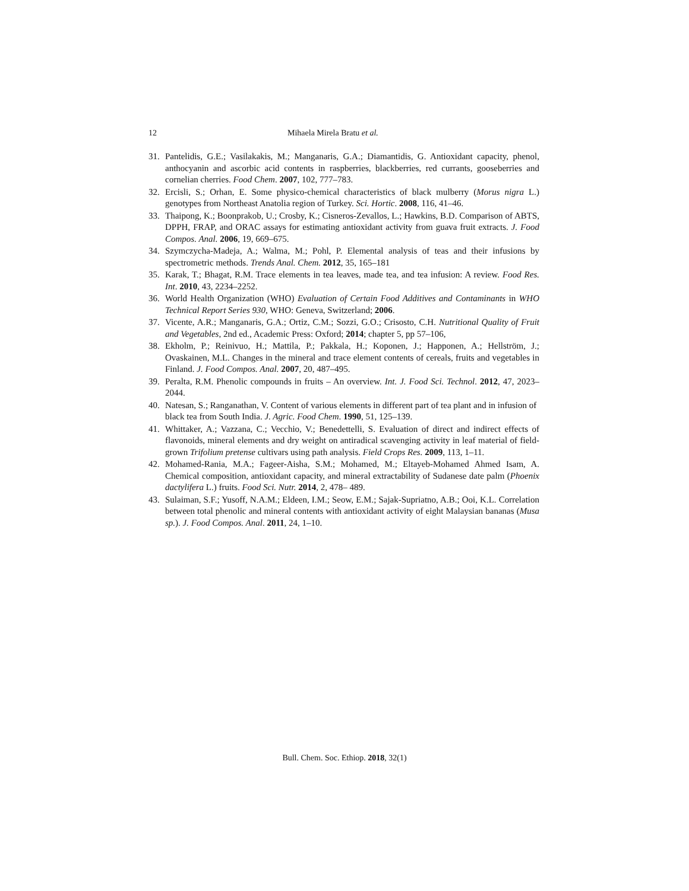12 Mihaela Mirela Bratu et al.
31. Pantelidis, G.E.; Vasilakakis, M.; Manganaris, G.A.; Diamantidis, G. Antioxidant capacity, phenol, anthocyanin and ascorbic acid contents in raspberries, blackberries, red currants, gooseberries and cornelian cherries. Food Chem. 2007, 102, 777–783.
32. Ercisli, S.; Orhan, E. Some physico-chemical characteristics of black mulberry (Morus nigra L.) genotypes from Northeast Anatolia region of Turkey. Sci. Hortic. 2008, 116, 41–46.
33. Thaipong, K.; Boonprakob, U.; Crosby, K.; Cisneros-Zevallos, L.; Hawkins, B.D. Comparison of ABTS, DPPH, FRAP, and ORAC assays for estimating antioxidant activity from guava fruit extracts. J. Food Compos. Anal. 2006, 19, 669–675.
34. Szymczycha-Madeja, A.; Walma, M.; Pohl, P. Elemental analysis of teas and their infusions by spectrometric methods. Trends Anal. Chem. 2012, 35, 165–181
35. Karak, T.; Bhagat, R.M. Trace elements in tea leaves, made tea, and tea infusion: A review. Food Res. Int. 2010, 43, 2234–2252.
36. World Health Organization (WHO) Evaluation of Certain Food Additives and Contaminants in WHO Technical Report Series 930, WHO: Geneva, Switzerland; 2006.
37. Vicente, A.R.; Manganaris, G.A.; Ortiz, C.M.; Sozzi, G.O.; Crisosto, C.H. Nutritional Quality of Fruit and Vegetables, 2nd ed., Academic Press: Oxford; 2014; chapter 5, pp 57–106,
38. Ekholm, P.; Reinivuo, H.; Mattila, P.; Pakkala, H.; Koponen, J.; Happonen, A.; Hellström, J.; Ovaskainen, M.L. Changes in the mineral and trace element contents of cereals, fruits and vegetables in Finland. J. Food Compos. Anal. 2007, 20, 487–495.
39. Peralta, R.M. Phenolic compounds in fruits – An overview. Int. J. Food Sci. Technol. 2012, 47, 2023–2044.
40. Natesan, S.; Ranganathan, V. Content of various elements in different part of tea plant and in infusion of black tea from South India. J. Agric. Food Chem. 1990, 51, 125–139.
41. Whittaker, A.; Vazzana, C.; Vecchio, V.; Benedettelli, S. Evaluation of direct and indirect effects of flavonoids, mineral elements and dry weight on antiradical scavenging activity in leaf material of field-grown Trifolium pretense cultivars using path analysis. Field Crops Res. 2009, 113, 1–11.
42. Mohamed-Rania, M.A.; Fageer-Aisha, S.M.; Mohamed, M.; Eltayeb-Mohamed Ahmed Isam, A. Chemical composition, antioxidant capacity, and mineral extractability of Sudanese date palm (Phoenix dactylifera L.) fruits. Food Sci. Nutr. 2014, 2, 478– 489.
43. Sulaiman, S.F.; Yusoff, N.A.M.; Eldeen, I.M.; Seow, E.M.; Sajak-Supriatno, A.B.; Ooi, K.L. Correlation between total phenolic and mineral contents with antioxidant activity of eight Malaysian bananas (Musa sp.). J. Food Compos. Anal. 2011, 24, 1–10.
Bull. Chem. Soc. Ethiop. 2018, 32(1)